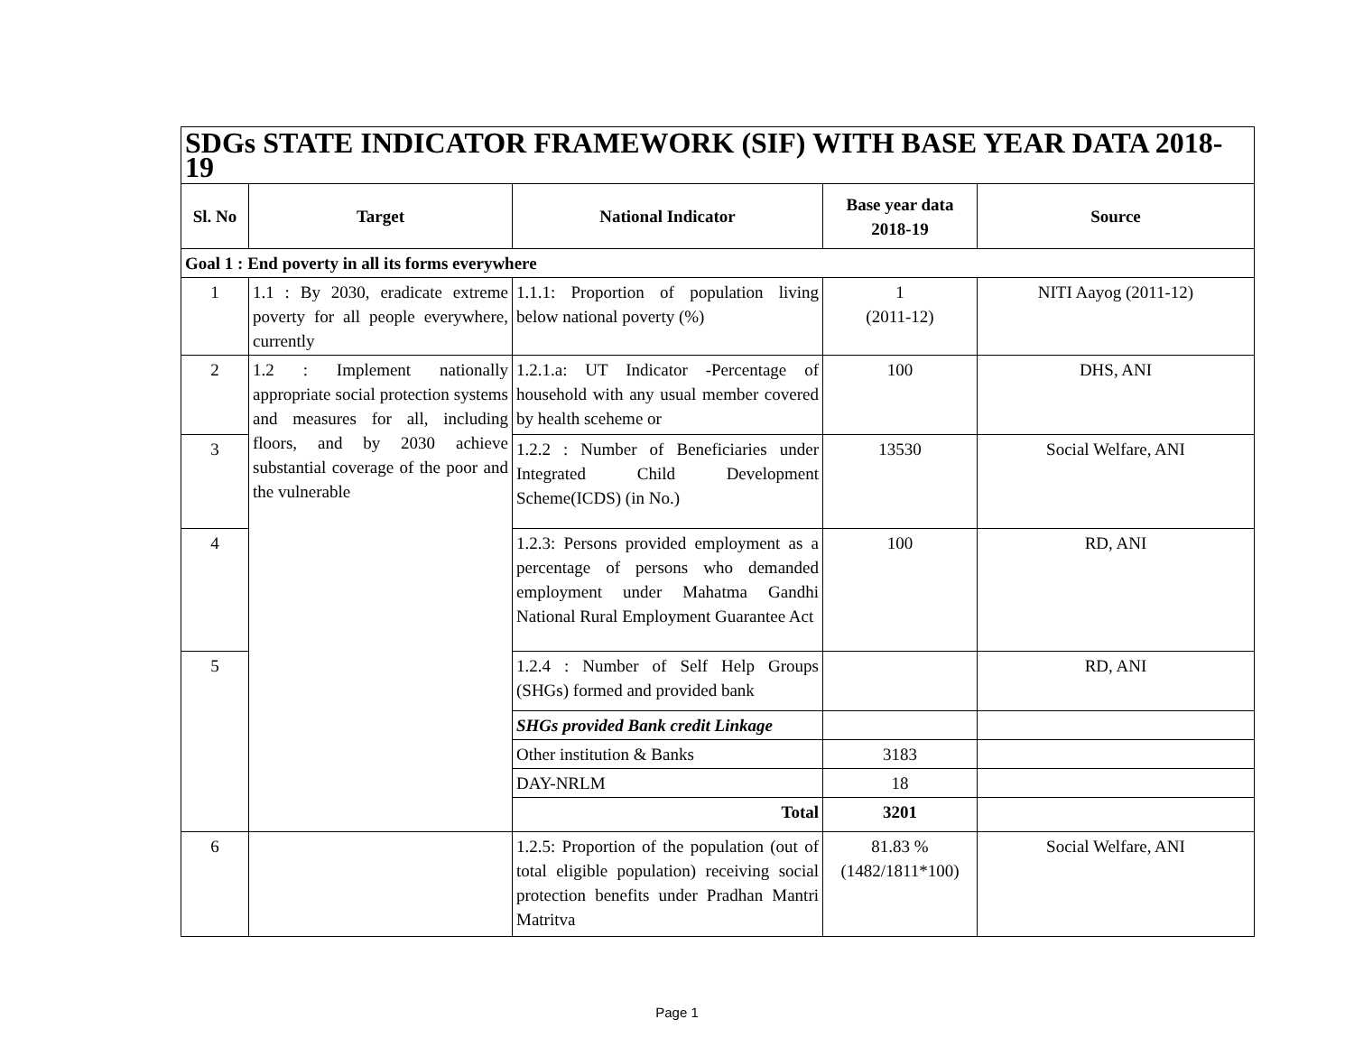| SDGs STATE INDICATOR FRAMEWORK (SIF) WITH BASE YEAR DATA 2018-19 | | | | |
| --- | --- | --- | --- | --- |
| Sl. No | Target | National Indicator | Base year data 2018-19 | Source |
| Goal 1 : End poverty in all its forms everywhere | | | | |
| 1 | 1.1 : By 2030, eradicate extreme poverty for all people everywhere, currently | 1.1.1: Proportion of population living below national poverty (%) | 1 (2011-12) | NITI Aayog (2011-12) |
| 2 | 1.2 : Implement nationally appropriate social protection systems and measures for all, including floors, and by 2030 achieve substantial coverage of the poor and the vulnerable | 1.2.1.a: UT Indicator -Percentage of household with any usual member covered by health sceheme or | 100 | DHS, ANI |
| 3 | | 1.2.2 : Number of Beneficiaries under Integrated Child Development Scheme(ICDS) (in No.) | 13530 | Social Welfare, ANI |
| 4 | | 1.2.3: Persons provided employment as a percentage of persons who demanded employment under Mahatma Gandhi National Rural Employment Guarantee Act | 100 | RD, ANI |
| 5 | | 1.2.4 : Number of Self Help Groups (SHGs) formed and provided bank | | RD, ANI |
| | | SHGs provided Bank credit Linkage | | |
| | | Other institution & Banks | 3183 | |
| | | DAY-NRLM | 18 | |
| | | Total | 3201 | |
| 6 | | 1.2.5: Proportion of the population (out of total eligible population) receiving social protection benefits under Pradhan Mantri Matritva | 81.83 % (1482/1811*100) | Social Welfare, ANI |
Page 1